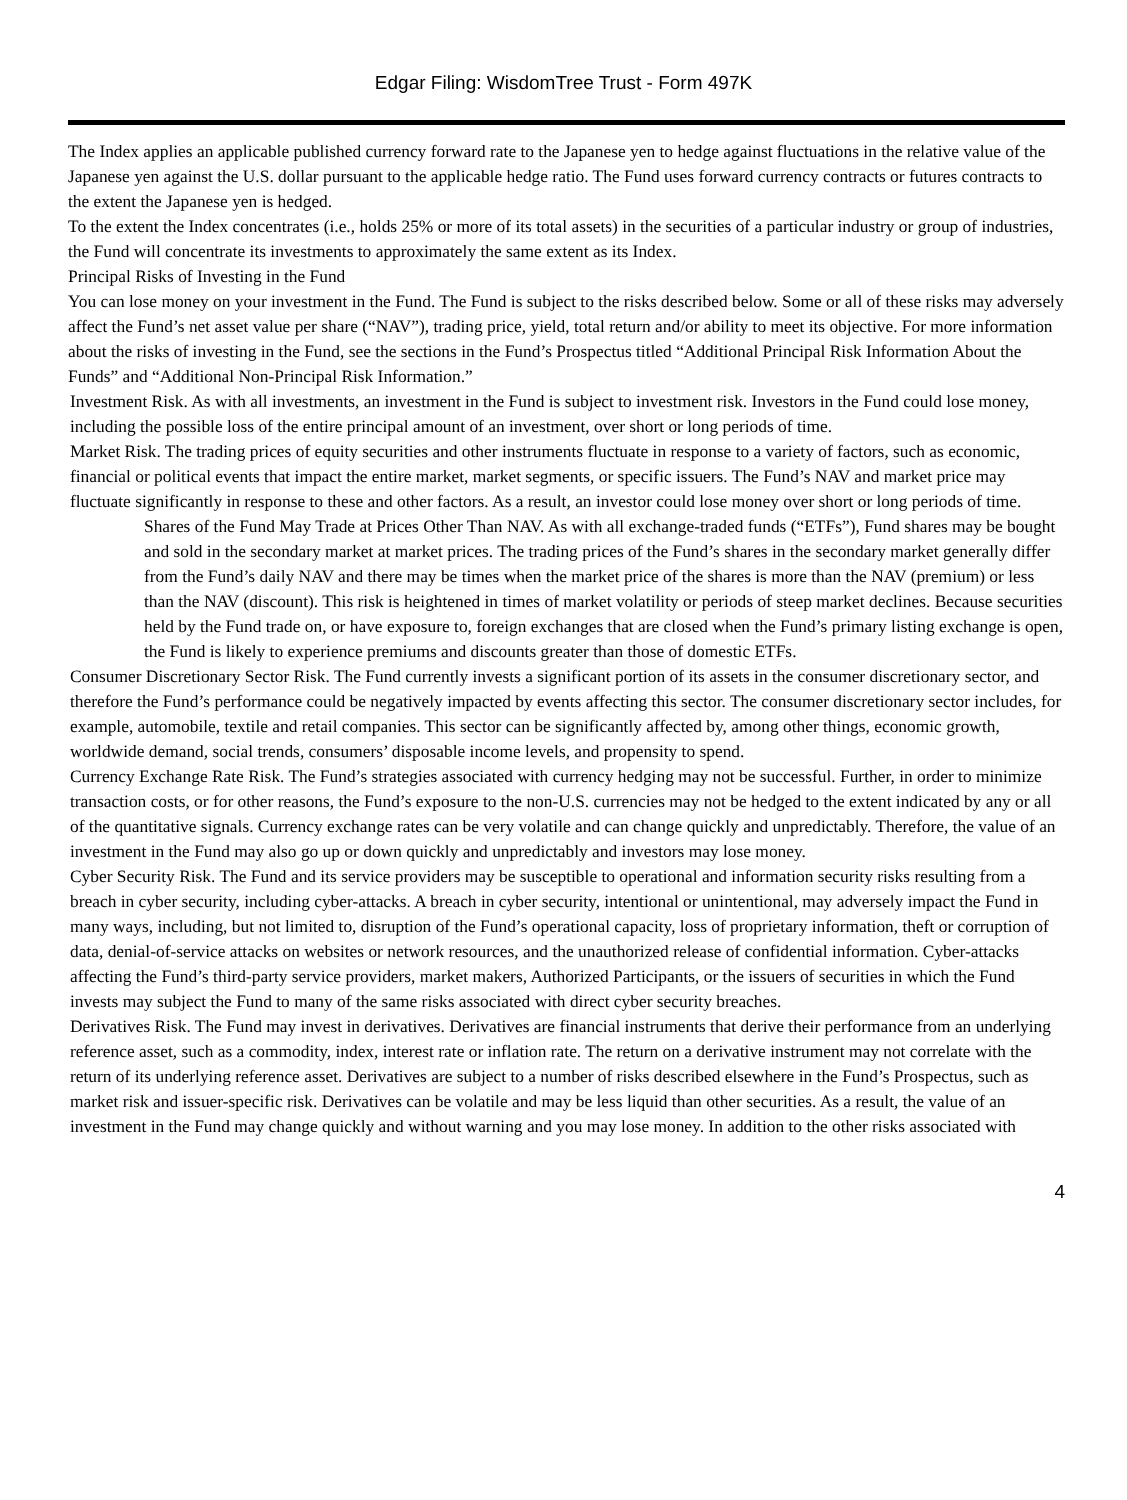Edgar Filing: WisdomTree Trust - Form 497K
The Index applies an applicable published currency forward rate to the Japanese yen to hedge against fluctuations in the relative value of the Japanese yen against the U.S. dollar pursuant to the applicable hedge ratio. The Fund uses forward currency contracts or futures contracts to the extent the Japanese yen is hedged.
To the extent the Index concentrates (i.e., holds 25% or more of its total assets) in the securities of a particular industry or group of industries, the Fund will concentrate its investments to approximately the same extent as its Index.
Principal Risks of Investing in the Fund
You can lose money on your investment in the Fund. The Fund is subject to the risks described below. Some or all of these risks may adversely affect the Fund’s net asset value per share (“NAV”), trading price, yield, total return and/or ability to meet its objective. For more information about the risks of investing in the Fund, see the sections in the Fund’s Prospectus titled “Additional Principal Risk Information About the Funds” and “Additional Non-Principal Risk Information.”
Investment Risk. As with all investments, an investment in the Fund is subject to investment risk. Investors in the Fund could lose money, including the possible loss of the entire principal amount of an investment, over short or long periods of time.
Market Risk. The trading prices of equity securities and other instruments fluctuate in response to a variety of factors, such as economic, financial or political events that impact the entire market, market segments, or specific issuers. The Fund’s NAV and market price may fluctuate significantly in response to these and other factors. As a result, an investor could lose money over short or long periods of time.
Shares of the Fund May Trade at Prices Other Than NAV. As with all exchange-traded funds (“ETFs”), Fund shares may be bought and sold in the secondary market at market prices. The trading prices of the Fund’s shares in the secondary market generally differ from the Fund’s daily NAV and there may be times when the market price of the shares is more than the NAV (premium) or less than the NAV (discount). This risk is heightened in times of market volatility or periods of steep market declines. Because securities held by the Fund trade on, or have exposure to, foreign exchanges that are closed when the Fund’s primary listing exchange is open, the Fund is likely to experience premiums and discounts greater than those of domestic ETFs.
Consumer Discretionary Sector Risk. The Fund currently invests a significant portion of its assets in the consumer discretionary sector, and therefore the Fund’s performance could be negatively impacted by events affecting this sector. The consumer discretionary sector includes, for example, automobile, textile and retail companies. This sector can be significantly affected by, among other things, economic growth, worldwide demand, social trends, consumers’ disposable income levels, and propensity to spend.
Currency Exchange Rate Risk. The Fund’s strategies associated with currency hedging may not be successful. Further, in order to minimize transaction costs, or for other reasons, the Fund’s exposure to the non-U.S. currencies may not be hedged to the extent indicated by any or all of the quantitative signals. Currency exchange rates can be very volatile and can change quickly and unpredictably. Therefore, the value of an investment in the Fund may also go up or down quickly and unpredictably and investors may lose money.
Cyber Security Risk. The Fund and its service providers may be susceptible to operational and information security risks resulting from a breach in cyber security, including cyber-attacks. A breach in cyber security, intentional or unintentional, may adversely impact the Fund in many ways, including, but not limited to, disruption of the Fund’s operational capacity, loss of proprietary information, theft or corruption of data, denial-of-service attacks on websites or network resources, and the unauthorized release of confidential information. Cyber-attacks affecting the Fund’s third-party service providers, market makers, Authorized Participants, or the issuers of securities in which the Fund invests may subject the Fund to many of the same risks associated with direct cyber security breaches.
Derivatives Risk. The Fund may invest in derivatives. Derivatives are financial instruments that derive their performance from an underlying reference asset, such as a commodity, index, interest rate or inflation rate. The return on a derivative instrument may not correlate with the return of its underlying reference asset. Derivatives are subject to a number of risks described elsewhere in the Fund’s Prospectus, such as market risk and issuer-specific risk. Derivatives can be volatile and may be less liquid than other securities. As a result, the value of an investment in the Fund may change quickly and without warning and you may lose money. In addition to the other risks associated with
4